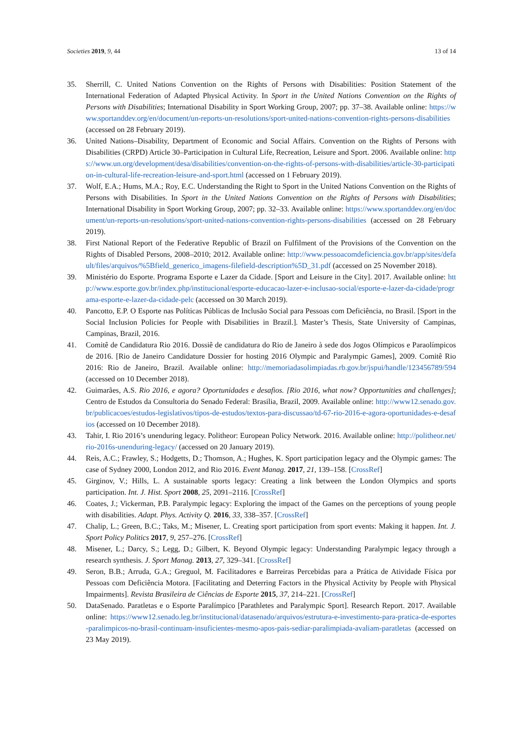Societies 2019, 9, 44 13 of 14
35. Sherrill, C. United Nations Convention on the Rights of Persons with Disabilities: Position Statement of the International Federation of Adapted Physical Activity. In Sport in the United Nations Convention on the Rights of Persons with Disabilities; International Disability in Sport Working Group, 2007; pp. 37–38. Available online: https://www.sportanddev.org/en/document/un-reports-un-resolutions/sport-united-nations-convention-rights-persons-disabilities (accessed on 28 February 2019).
36. United Nations–Disability, Department of Economic and Social Affairs. Convention on the Rights of Persons with Disabilities (CRPD) Article 30–Participation in Cultural Life, Recreation, Leisure and Sport. 2006. Available online: https://www.un.org/development/desa/disabilities/convention-on-the-rights-of-persons-with-disabilities/article-30-participation-in-cultural-life-recreation-leisure-and-sport.html (accessed on 1 February 2019).
37. Wolf, E.A.; Hums, M.A.; Roy, E.C. Understanding the Right to Sport in the United Nations Convention on the Rights of Persons with Disabilities. In Sport in the United Nations Convention on the Rights of Persons with Disabilities; International Disability in Sport Working Group, 2007; pp. 32–33. Available online: https://www.sportanddev.org/en/document/un-reports-un-resolutions/sport-united-nations-convention-rights-persons-disabilities (accessed on 28 February 2019).
38. First National Report of the Federative Republic of Brazil on Fulfilment of the Provisions of the Convention on the Rights of Disabled Persons, 2008–2010; 2012. Available online: http://www.pessoacomdeficiencia.gov.br/app/sites/default/files/arquivos/%5Bfield_generico_imagens-filefield-description%5D_31.pdf (accessed on 25 November 2018).
39. Ministério do Esporte. Programa Esporte e Lazer da Cidade. [Sport and Leisure in the City]. 2017. Available online: http://www.esporte.gov.br/index.php/institucional/esporte-educacao-lazer-e-inclusao-social/esporte-e-lazer-da-cidade/programa-esporte-e-lazer-da-cidade-pelc (accessed on 30 March 2019).
40. Pancotto, E.P. O Esporte nas Políticas Públicas de Inclusão Social para Pessoas com Deficiência, no Brasil. [Sport in the Social Inclusion Policies for People with Disabilities in Brazil.]. Master’s Thesis, State University of Campinas, Campinas, Brazil, 2016.
41. Comitê de Candidatura Rio 2016. Dossiê de candidatura do Rio de Janeiro à sede dos Jogos Olímpicos e Paraolímpicos de 2016. [Rio de Janeiro Candidature Dossier for hosting 2016 Olympic and Paralympic Games], 2009. Comitê Rio 2016: Rio de Janeiro, Brazil. Available online: http://memoriadasolimpiadas.rb.gov.br/jspui/handle/123456789/594 (accessed on 10 December 2018).
42. Guimarães, A.S. Rio 2016, e agora? Oportunidades e desafios. [Rio 2016, what now? Opportunities and challenges]; Centro de Estudos da Consultoria do Senado Federal: Brasilia, Brazil, 2009. Available online: http://www12.senado.gov.br/publicacoes/estudos-legislativos/tipos-de-estudos/textos-para-discussao/td-67-rio-2016-e-agora-oportunidades-e-desafios (accessed on 10 December 2018).
43. Tahir, I. Rio 2016’s unenduring legacy. Politheor: European Policy Network. 2016. Available online: http://politheor.net/rio-2016s-unenduring-legacy/ (accessed on 20 January 2019).
44. Reis, A.C.; Frawley, S.; Hodgetts, D.; Thomson, A.; Hughes, K. Sport participation legacy and the Olympic games: The case of Sydney 2000, London 2012, and Rio 2016. Event Manag. 2017, 21, 139–158. [CrossRef]
45. Girginov, V.; Hills, L. A sustainable sports legacy: Creating a link between the London Olympics and sports participation. Int. J. Hist. Sport 2008, 25, 2091–2116. [CrossRef]
46. Coates, J.; Vickerman, P.B. Paralympic legacy: Exploring the impact of the Games on the perceptions of young people with disabilities. Adapt. Phys. Activity Q. 2016, 33, 338–357. [CrossRef]
47. Chalip, L.; Green, B.C.; Taks, M.; Misener, L. Creating sport participation from sport events: Making it happen. Int. J. Sport Policy Politics 2017, 9, 257–276. [CrossRef]
48. Misener, L.; Darcy, S.; Legg, D.; Gilbert, K. Beyond Olympic legacy: Understanding Paralympic legacy through a research synthesis. J. Sport Manag. 2013, 27, 329–341. [CrossRef]
49. Seron, B.B.; Arruda, G.A.; Greguol, M. Facilitadores e Barreiras Percebidas para a Prática de Atividade Física por Pessoas com Deficiência Motora. [Facilitating and Deterring Factors in the Physical Activity by People with Physical Impairments]. Revista Brasileira de Ciências de Esporte 2015, 37, 214–221. [CrossRef]
50. DataSenado. Paratletas e o Esporte Paralímpico [Parathletes and Paralympic Sport]. Research Report. 2017. Available online: https://www12.senado.leg.br/institucional/datasenado/arquivos/estrutura-e-investimento-para-pratica-de-esportes-paralimpicos-no-brasil-continuam-insuficientes-mesmo-apos-pais-sediar-paralimpiada-avaliam-paratletas (accessed on 23 May 2019).